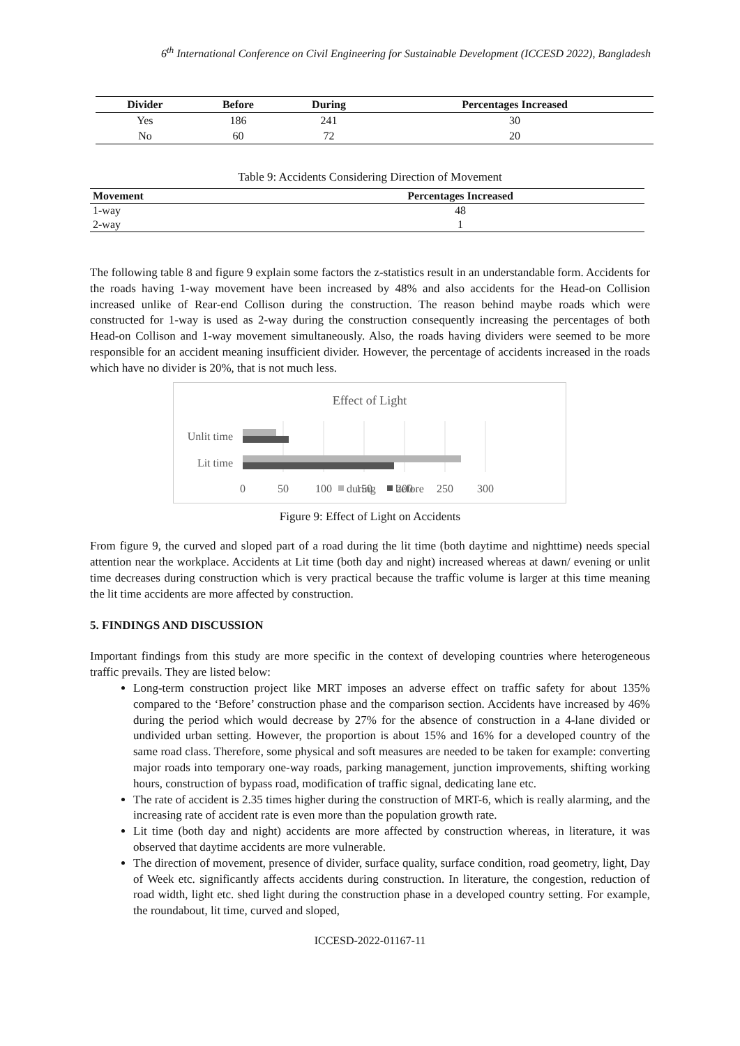6<sup>th</sup> International Conference on Civil Engineering for Sustainable Development (ICCESD 2022), Bangladesh
| Divider | Before | During | Percentages Increased |
| --- | --- | --- | --- |
| Yes | 186 | 241 | 30 |
| No | 60 | 72 | 20 |
Table 9: Accidents Considering Direction of Movement
| Movement | Percentages Increased |
| --- | --- |
| 1-way | 48 |
| 2-way | 1 |
The following table 8 and figure 9 explain some factors the z-statistics result in an understandable form. Accidents for the roads having 1-way movement have been increased by 48% and also accidents for the Head-on Collision increased unlike of Rear-end Collison during the construction. The reason behind maybe roads which were constructed for 1-way is used as 2-way during the construction consequently increasing the percentages of both Head-on Collison and 1-way movement simultaneously. Also, the roads having dividers were seemed to be more responsible for an accident meaning insufficient divider. However, the percentage of accidents increased in the roads which have no divider is 20%, that is not much less.
Effect of Light
Unlit time
Lit time
0
50
100
150
200
250
300
during
before
Figure 9: Effect of Light on Accidents
From figure 9, the curved and sloped part of a road during the lit time (both daytime and nighttime) needs special attention near the workplace. Accidents at Lit time (both day and night) increased whereas at dawn/ evening or unlit time decreases during construction which is very practical because the traffic volume is larger at this time meaning the lit time accidents are more affected by construction.
5. FINDINGS AND DISCUSSION
Important findings from this study are more specific in the context of developing countries where heterogeneous traffic prevails. They are listed below:
Long-term construction project like MRT imposes an adverse effect on traffic safety for about 135% compared to the ‘Before’ construction phase and the comparison section. Accidents have increased by 46% during the period which would decrease by 27% for the absence of construction in a 4-lane divided or undivided urban setting. However, the proportion is about 15% and 16% for a developed country of the same road class. Therefore, some physical and soft measures are needed to be taken for example: converting major roads into temporary one-way roads, parking management, junction improvements, shifting working hours, construction of bypass road, modification of traffic signal, dedicating lane etc.
The rate of accident is 2.35 times higher during the construction of MRT-6, which is really alarming, and the increasing rate of accident rate is even more than the population growth rate.
Lit time (both day and night) accidents are more affected by construction whereas, in literature, it was observed that daytime accidents are more vulnerable.
The direction of movement, presence of divider, surface quality, surface condition, road geometry, light, Day of Week etc. significantly affects accidents during construction. In literature, the congestion, reduction of road width, light etc. shed light during the construction phase in a developed country setting. For example, the roundabout, lit time, curved and sloped,
ICCESD-2022-01167-11